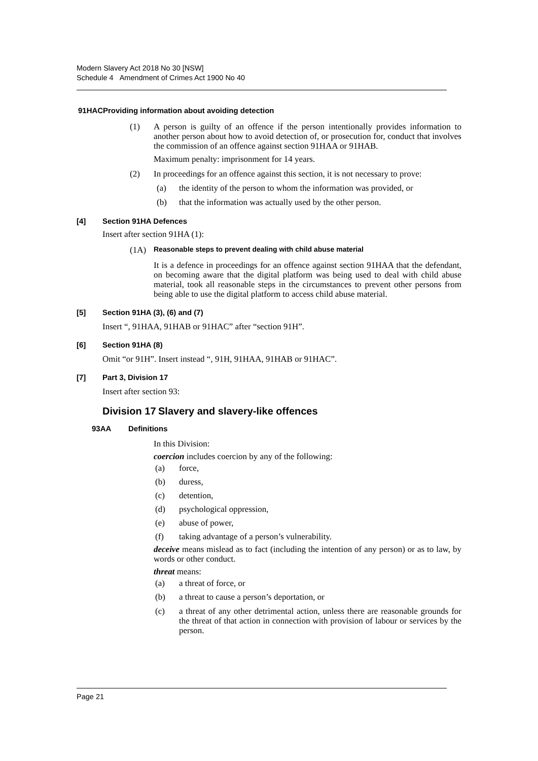Modern Slavery Act 2018 No 30 [NSW]
Schedule 4 Amendment of Crimes Act 1900 No 40
91HAC Providing information about avoiding detection
(1)
A person is guilty of an offence if the person intentionally provides information to another person about how to avoid detection of, or prosecution for, conduct that involves the commission of an offence against section 91HAA or 91HAB.
Maximum penalty: imprisonment for 14 years.
(2)
In proceedings for an offence against this section, it is not necessary to prove:
(a)
the identity of the person to whom the information was provided, or
(b)
that the information was actually used by the other person.
[4] Section 91HA Defences
Insert after section 91HA (1):
(1A) Reasonable steps to prevent dealing with child abuse material
It is a defence in proceedings for an offence against section 91HAA that the defendant, on becoming aware that the digital platform was being used to deal with child abuse material, took all reasonable steps in the circumstances to prevent other persons from being able to use the digital platform to access child abuse material.
[5] Section 91HA (3), (6) and (7)
Insert “, 91HAA, 91HAB or 91HAC” after “section 91H”.
[6] Section 91HA (8)
Omit “or 91H”. Insert instead “, 91H, 91HAA, 91HAB or 91HAC”.
[7] Part 3, Division 17
Insert after section 93:
Division 17 Slavery and slavery-like offences
93AA Definitions
In this Division:
coercion includes coercion by any of the following:
(a) force,
(b) duress,
(c) detention,
(d) psychological oppression,
(e) abuse of power,
(f) taking advantage of a person’s vulnerability.
deceive means mislead as to fact (including the intention of any person) or as to law, by words or other conduct.
threat means:
(a) a threat of force, or
(b) a threat to cause a person’s deportation, or
(c)
a threat of any other detrimental action, unless there are reasonable grounds for the threat of that action in connection with provision of labour or services by the person.
Page 21